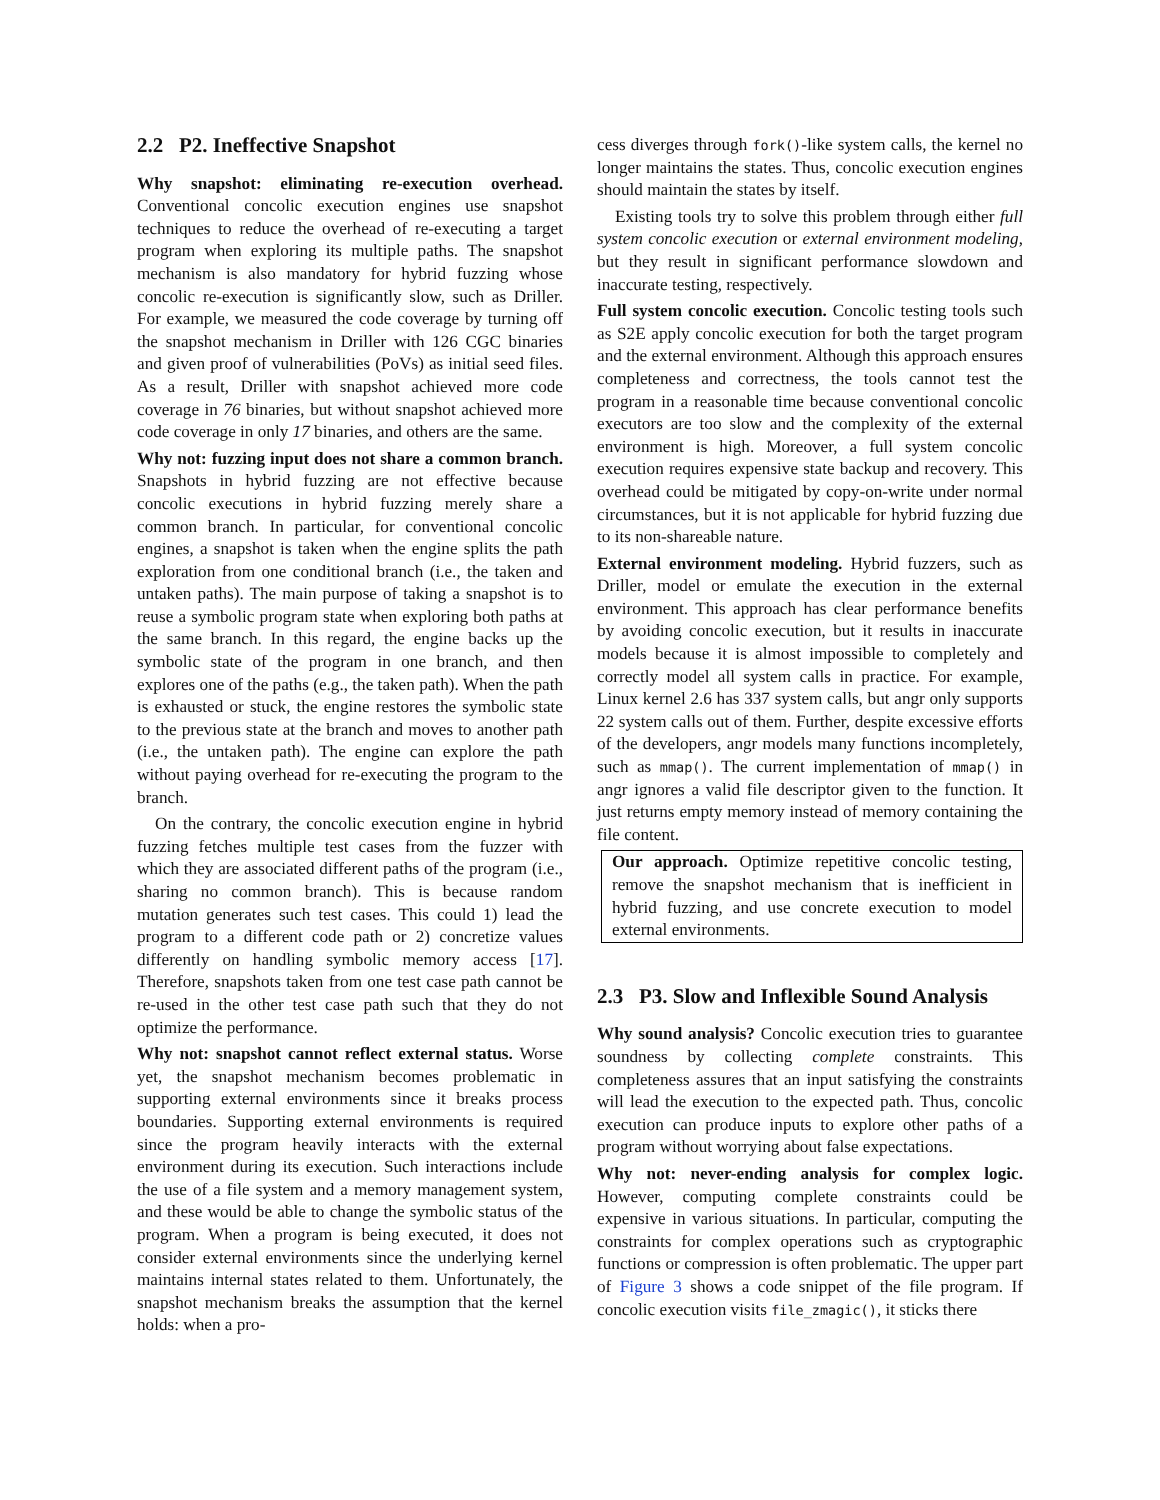2.2 P2. Ineffective Snapshot
Why snapshot: eliminating re-execution overhead. Conventional concolic execution engines use snapshot techniques to reduce the overhead of re-executing a target program when exploring its multiple paths. The snapshot mechanism is also mandatory for hybrid fuzzing whose concolic re-execution is significantly slow, such as Driller. For example, we measured the code coverage by turning off the snapshot mechanism in Driller with 126 CGC binaries and given proof of vulnerabilities (PoVs) as initial seed files. As a result, Driller with snapshot achieved more code coverage in 76 binaries, but without snapshot achieved more code coverage in only 17 binaries, and others are the same.
Why not: fuzzing input does not share a common branch. Snapshots in hybrid fuzzing are not effective because concolic executions in hybrid fuzzing merely share a common branch. In particular, for conventional concolic engines, a snapshot is taken when the engine splits the path exploration from one conditional branch (i.e., the taken and untaken paths). The main purpose of taking a snapshot is to reuse a symbolic program state when exploring both paths at the same branch. In this regard, the engine backs up the symbolic state of the program in one branch, and then explores one of the paths (e.g., the taken path). When the path is exhausted or stuck, the engine restores the symbolic state to the previous state at the branch and moves to another path (i.e., the untaken path). The engine can explore the path without paying overhead for re-executing the program to the branch.
On the contrary, the concolic execution engine in hybrid fuzzing fetches multiple test cases from the fuzzer with which they are associated different paths of the program (i.e., sharing no common branch). This is because random mutation generates such test cases. This could 1) lead the program to a different code path or 2) concretize values differently on handling symbolic memory access [17]. Therefore, snapshots taken from one test case path cannot be re-used in the other test case path such that they do not optimize the performance.
Why not: snapshot cannot reflect external status. Worse yet, the snapshot mechanism becomes problematic in supporting external environments since it breaks process boundaries. Supporting external environments is required since the program heavily interacts with the external environment during its execution. Such interactions include the use of a file system and a memory management system, and these would be able to change the symbolic status of the program. When a program is being executed, it does not consider external environments since the underlying kernel maintains internal states related to them. Unfortunately, the snapshot mechanism breaks the assumption that the kernel holds: when a pro-
cess diverges through fork()-like system calls, the kernel no longer maintains the states. Thus, concolic execution engines should maintain the states by itself.
Existing tools try to solve this problem through either full system concolic execution or external environment modeling, but they result in significant performance slowdown and inaccurate testing, respectively.
Full system concolic execution. Concolic testing tools such as S2E apply concolic execution for both the target program and the external environment. Although this approach ensures completeness and correctness, the tools cannot test the program in a reasonable time because conventional concolic executors are too slow and the complexity of the external environment is high. Moreover, a full system concolic execution requires expensive state backup and recovery. This overhead could be mitigated by copy-on-write under normal circumstances, but it is not applicable for hybrid fuzzing due to its non-shareable nature.
External environment modeling. Hybrid fuzzers, such as Driller, model or emulate the execution in the external environment. This approach has clear performance benefits by avoiding concolic execution, but it results in inaccurate models because it is almost impossible to completely and correctly model all system calls in practice. For example, Linux kernel 2.6 has 337 system calls, but angr only supports 22 system calls out of them. Further, despite excessive efforts of the developers, angr models many functions incompletely, such as mmap(). The current implementation of mmap() in angr ignores a valid file descriptor given to the function. It just returns empty memory instead of memory containing the file content.
Our approach. Optimize repetitive concolic testing, remove the snapshot mechanism that is inefficient in hybrid fuzzing, and use concrete execution to model external environments.
2.3 P3. Slow and Inflexible Sound Analysis
Why sound analysis? Concolic execution tries to guarantee soundness by collecting complete constraints. This completeness assures that an input satisfying the constraints will lead the execution to the expected path. Thus, concolic execution can produce inputs to explore other paths of a program without worrying about false expectations.
Why not: never-ending analysis for complex logic. However, computing complete constraints could be expensive in various situations. In particular, computing the constraints for complex operations such as cryptographic functions or compression is often problematic. The upper part of Figure 3 shows a code snippet of the file program. If concolic execution visits file_zmagic(), it sticks there